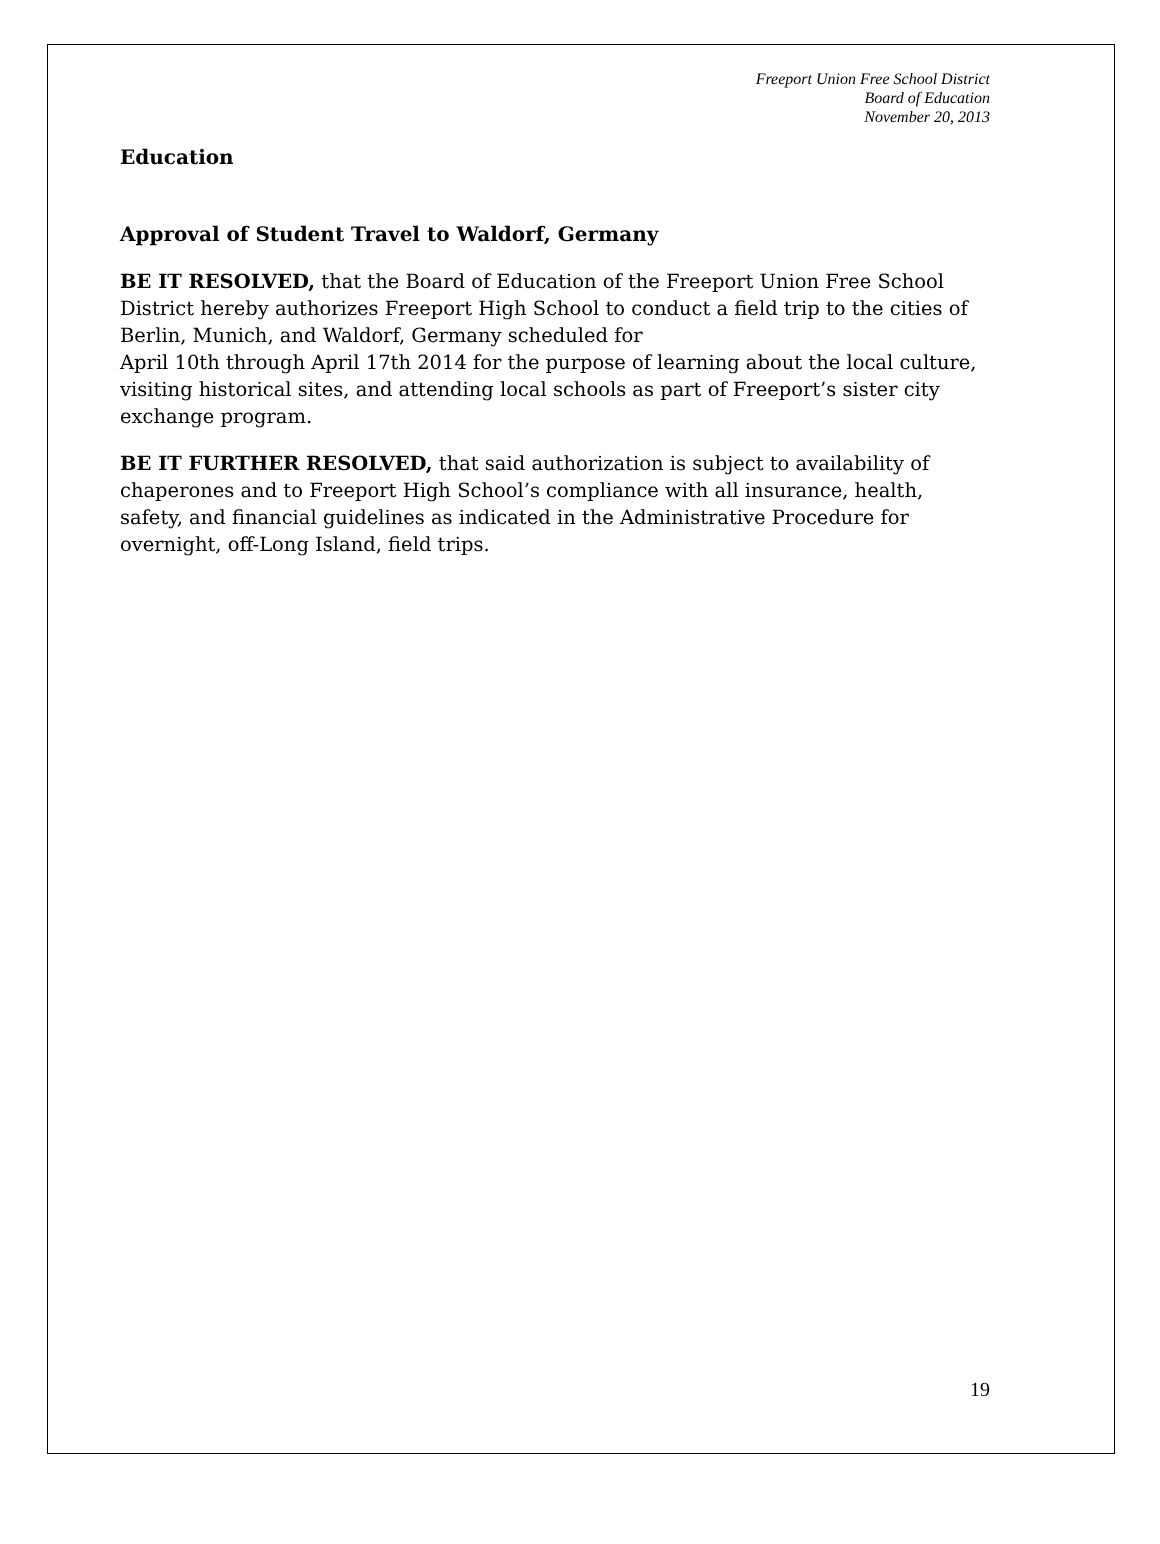Freeport Union Free School District
Board of Education
November 20, 2013
Education
Approval of Student Travel to Waldorf, Germany
BE IT RESOLVED, that the Board of Education of the Freeport Union Free School District hereby authorizes Freeport High School to conduct a field trip to the cities of Berlin, Munich, and Waldorf, Germany scheduled for
April 10th through April 17th 2014 for the purpose of learning about the local culture, visiting historical sites, and attending local schools as part of Freeport’s sister city exchange program.
BE IT FURTHER RESOLVED, that said authorization is subject to availability of chaperones and to Freeport High School’s compliance with all insurance, health, safety, and financial guidelines as indicated in the Administrative Procedure for overnight, off-Long Island, field trips.
19